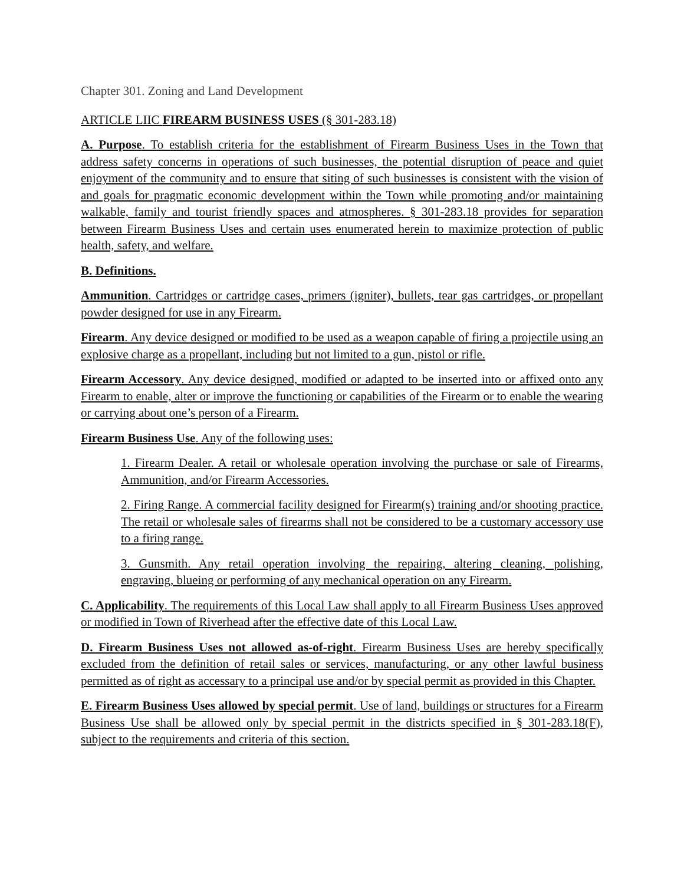Chapter 301. Zoning and Land Development
ARTICLE LIIC FIREARM BUSINESS USES (§ 301-283.18)
A. Purpose. To establish criteria for the establishment of Firearm Business Uses in the Town that address safety concerns in operations of such businesses, the potential disruption of peace and quiet enjoyment of the community and to ensure that siting of such businesses is consistent with the vision of and goals for pragmatic economic development within the Town while promoting and/or maintaining walkable, family and tourist friendly spaces and atmospheres. § 301-283.18 provides for separation between Firearm Business Uses and certain uses enumerated herein to maximize protection of public health, safety, and welfare.
B. Definitions.
Ammunition. Cartridges or cartridge cases, primers (igniter), bullets, tear gas cartridges, or propellant powder designed for use in any Firearm.
Firearm. Any device designed or modified to be used as a weapon capable of firing a projectile using an explosive charge as a propellant, including but not limited to a gun, pistol or rifle.
Firearm Accessory. Any device designed, modified or adapted to be inserted into or affixed onto any Firearm to enable, alter or improve the functioning or capabilities of the Firearm or to enable the wearing or carrying about one’s person of a Firearm.
Firearm Business Use. Any of the following uses:
1. Firearm Dealer. A retail or wholesale operation involving the purchase or sale of Firearms, Ammunition, and/or Firearm Accessories.
2. Firing Range. A commercial facility designed for Firearm(s) training and/or shooting practice. The retail or wholesale sales of firearms shall not be considered to be a customary accessory use to a firing range.
3. Gunsmith. Any retail operation involving the repairing, altering cleaning, polishing, engraving, blueing or performing of any mechanical operation on any Firearm.
C. Applicability. The requirements of this Local Law shall apply to all Firearm Business Uses approved or modified in Town of Riverhead after the effective date of this Local Law.
D. Firearm Business Uses not allowed as-of-right. Firearm Business Uses are hereby specifically excluded from the definition of retail sales or services, manufacturing, or any other lawful business permitted as of right as accessary to a principal use and/or by special permit as provided in this Chapter.
E. Firearm Business Uses allowed by special permit. Use of land, buildings or structures for a Firearm Business Use shall be allowed only by special permit in the districts specified in § 301-283.18(F), subject to the requirements and criteria of this section.